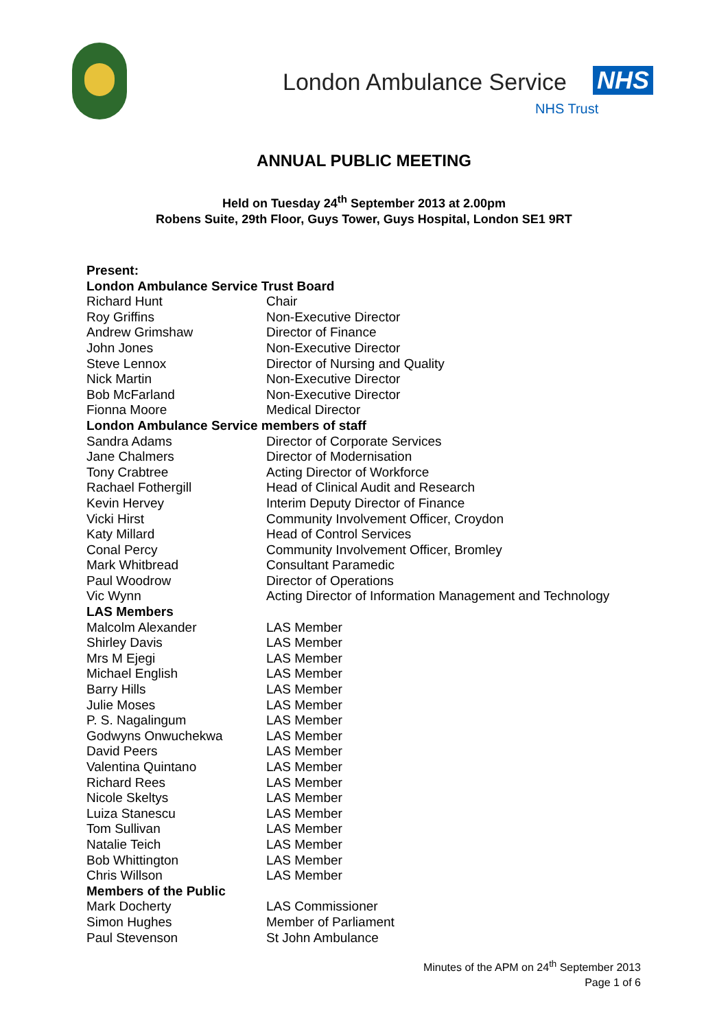London Ambulance Service NHS
NHS Trust
ANNUAL PUBLIC MEETING
Held on Tuesday 24<sup>th</sup> September 2013 at 2.00pm
Robens Suite, 29th Floor, Guys Tower, Guys Hospital, London SE1 9RT
| Present: | |
| --- | --- |
| London Ambulance Service Trust Board | |
| Richard Hunt | Chair |
| Roy Griffins | Non-Executive Director |
| Andrew Grimshaw | Director of Finance |
| John Jones | Non-Executive Director |
| Steve Lennox | Director of Nursing and Quality |
| Nick Martin | Non-Executive Director |
| Bob McFarland | Non-Executive Director |
| Fionna Moore | Medical Director |
| London Ambulance Service members of staff | |
| Sandra Adams | Director of Corporate Services |
| Jane Chalmers | Director of Modernisation |
| Tony Crabtree | Acting Director of Workforce |
| Rachael Fothergill | Head of Clinical Audit and Research |
| Kevin Hervey | Interim Deputy Director of Finance |
| Vicki Hirst | Community Involvement Officer, Croydon |
| Katy Millard | Head of Control Services |
| Conal Percy | Community Involvement Officer, Bromley |
| Mark Whitbread | Consultant Paramedic |
| Paul Woodrow | Director of Operations |
| Vic Wynn | Acting Director of Information Management and Technology |
| LAS Members | |
| Malcolm Alexander | LAS Member |
| Shirley Davis | LAS Member |
| Mrs M Ejegi | LAS Member |
| Michael English | LAS Member |
| Barry Hills | LAS Member |
| Julie Moses | LAS Member |
| P. S. Nagalingum | LAS Member |
| Godwyns Onwuchekwa | LAS Member |
| David Peers | LAS Member |
| Valentina Quintano | LAS Member |
| Richard Rees | LAS Member |
| Nicole Skeltys | LAS Member |
| Luiza Stanescu | LAS Member |
| Tom Sullivan | LAS Member |
| Natalie Teich | LAS Member |
| Bob Whittington | LAS Member |
| Chris Willson | LAS Member |
| Members of the Public | |
| Mark Docherty | LAS Commissioner |
| Simon Hughes | Member of Parliament |
| Paul Stevenson | St John Ambulance |
Minutes of the APM on 24<sup>th</sup> September 2013
Page 1 of 6